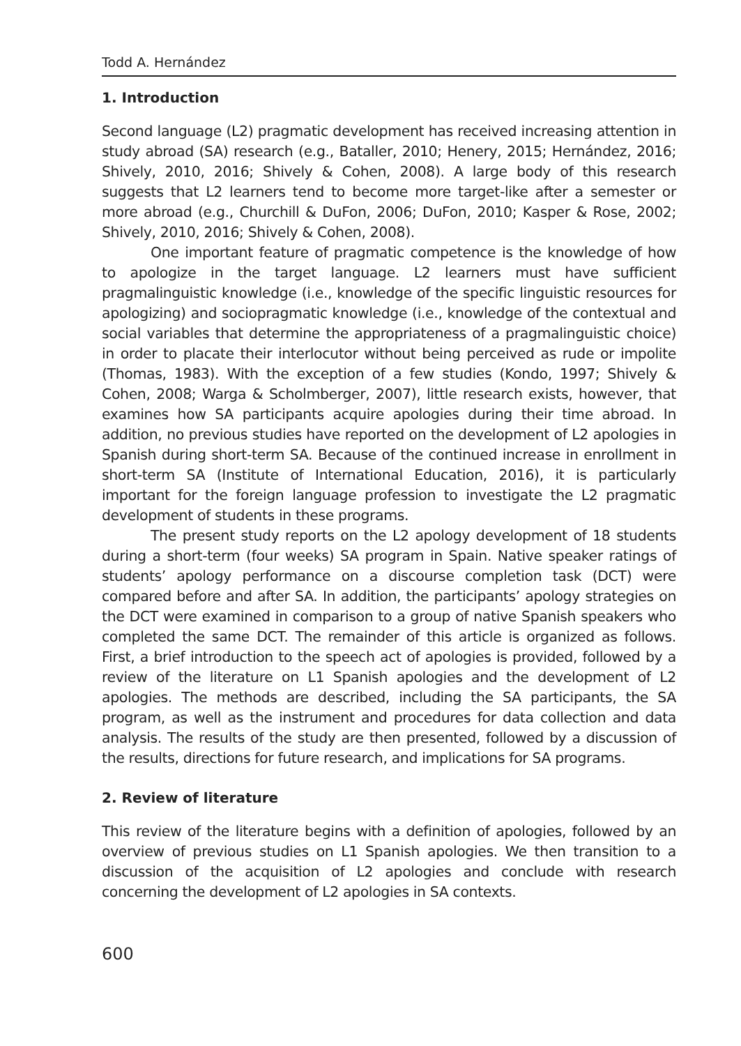Todd A. Hernández
1. Introduction
Second language (L2) pragmatic development has received increasing attention in study abroad (SA) research (e.g., Bataller, 2010; Henery, 2015; Hernández, 2016; Shively, 2010, 2016; Shively & Cohen, 2008). A large body of this research suggests that L2 learners tend to become more target-like after a semester or more abroad (e.g., Churchill & DuFon, 2006; DuFon, 2010; Kasper & Rose, 2002; Shively, 2010, 2016; Shively & Cohen, 2008).
One important feature of pragmatic competence is the knowledge of how to apologize in the target language. L2 learners must have sufficient pragmalinguistic knowledge (i.e., knowledge of the specific linguistic resources for apologizing) and sociopragmatic knowledge (i.e., knowledge of the contextual and social variables that determine the appropriateness of a pragmalinguistic choice) in order to placate their interlocutor without being perceived as rude or impolite (Thomas, 1983). With the exception of a few studies (Kondo, 1997; Shively & Cohen, 2008; Warga & Scholmberger, 2007), little research exists, however, that examines how SA participants acquire apologies during their time abroad. In addition, no previous studies have reported on the development of L2 apologies in Spanish during short-term SA. Because of the continued increase in enrollment in short-term SA (Institute of International Education, 2016), it is particularly important for the foreign language profession to investigate the L2 pragmatic development of students in these programs.
The present study reports on the L2 apology development of 18 students during a short-term (four weeks) SA program in Spain. Native speaker ratings of students’ apology performance on a discourse completion task (DCT) were compared before and after SA. In addition, the participants’ apology strategies on the DCT were examined in comparison to a group of native Spanish speakers who completed the same DCT. The remainder of this article is organized as follows. First, a brief introduction to the speech act of apologies is provided, followed by a review of the literature on L1 Spanish apologies and the development of L2 apologies. The methods are described, including the SA participants, the SA program, as well as the instrument and procedures for data collection and data analysis. The results of the study are then presented, followed by a discussion of the results, directions for future research, and implications for SA programs.
2. Review of literature
This review of the literature begins with a definition of apologies, followed by an overview of previous studies on L1 Spanish apologies. We then transition to a discussion of the acquisition of L2 apologies and conclude with research concerning the development of L2 apologies in SA contexts.
600